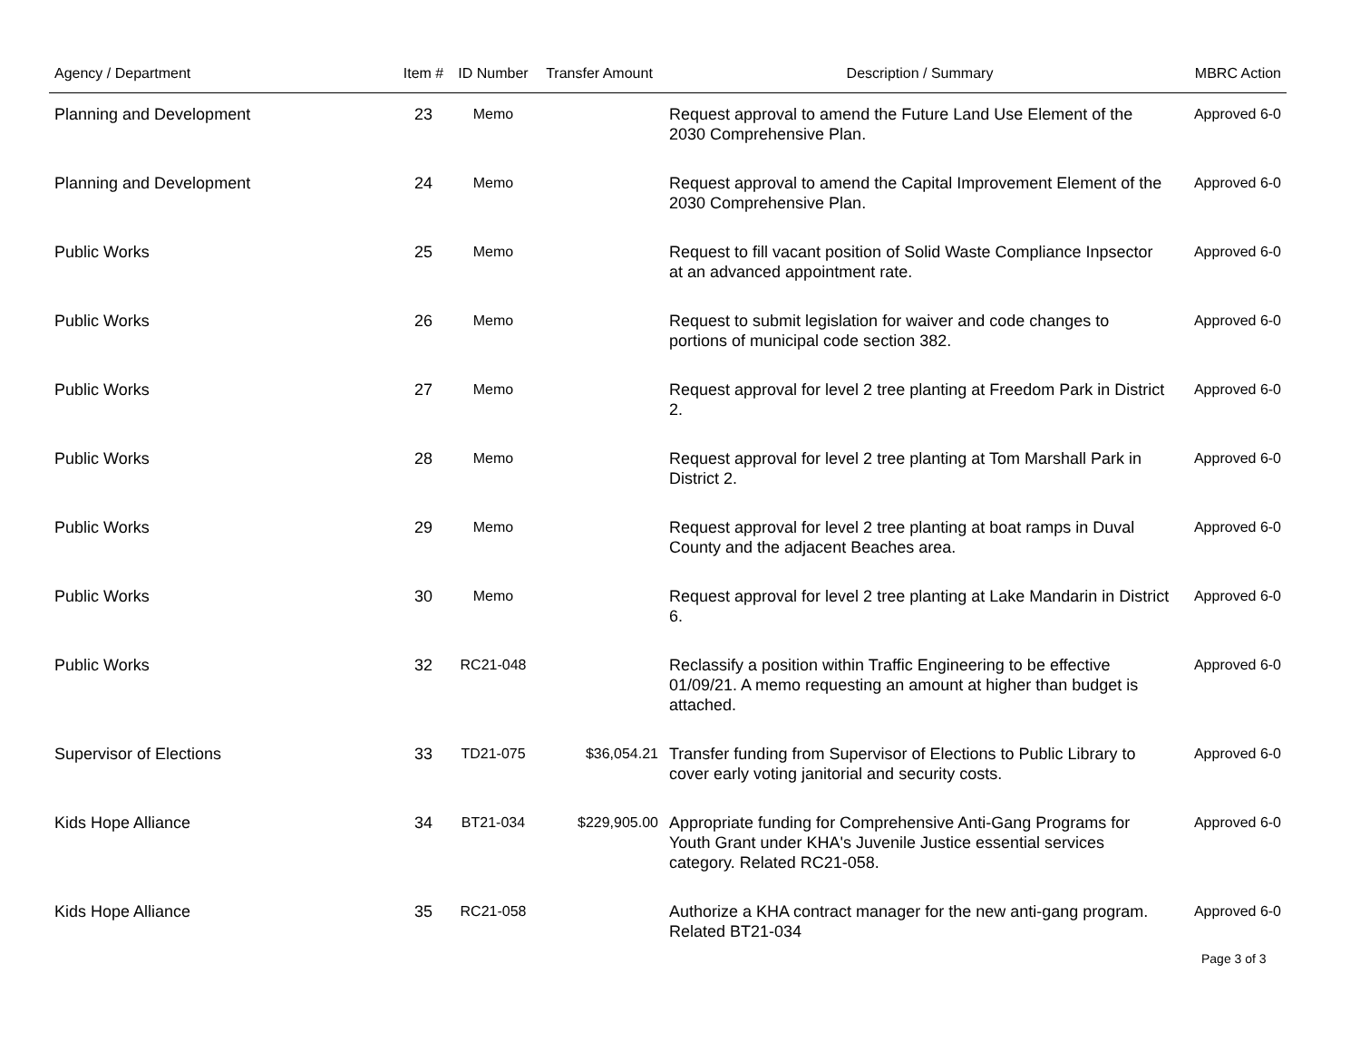| Agency / Department | Item # | ID Number | Transfer Amount | Description / Summary | MBRC Action |
| --- | --- | --- | --- | --- | --- |
| Planning and Development | 23 | Memo | | Request approval to amend the Future Land Use Element of the 2030 Comprehensive Plan. | Approved 6-0 |
| Planning and Development | 24 | Memo | | Request approval to amend the Capital Improvement Element of the 2030 Comprehensive Plan. | Approved 6-0 |
| Public Works | 25 | Memo | | Request to fill vacant position of Solid Waste Compliance Inpsector at an advanced appointment rate. | Approved 6-0 |
| Public Works | 26 | Memo | | Request to submit legislation for waiver and code changes to portions of municipal code section 382. | Approved 6-0 |
| Public Works | 27 | Memo | | Request approval for level 2 tree planting at Freedom Park in District 2. | Approved 6-0 |
| Public Works | 28 | Memo | | Request approval for level 2 tree planting at Tom Marshall Park in District 2. | Approved 6-0 |
| Public Works | 29 | Memo | | Request approval for level 2 tree planting at boat ramps in Duval County and the adjacent Beaches area. | Approved 6-0 |
| Public Works | 30 | Memo | | Request approval for level 2 tree planting at Lake Mandarin in District 6. | Approved 6-0 |
| Public Works | 32 | RC21-048 | | Reclassify a position within Traffic Engineering to be effective 01/09/21. A memo requesting an amount at higher than budget is attached. | Approved 6-0 |
| Supervisor of Elections | 33 | TD21-075 | $36,054.21 | Transfer funding from Supervisor of Elections to Public Library to cover early voting janitorial and security costs. | Approved 6-0 |
| Kids Hope Alliance | 34 | BT21-034 | $229,905.00 | Appropriate funding for Comprehensive Anti-Gang Programs for Youth Grant under KHA's Juvenile Justice essential services category. Related RC21-058. | Approved 6-0 |
| Kids Hope Alliance | 35 | RC21-058 | | Authorize a KHA contract manager for the new anti-gang program. Related BT21-034 | Approved 6-0 |
Page 3 of 3